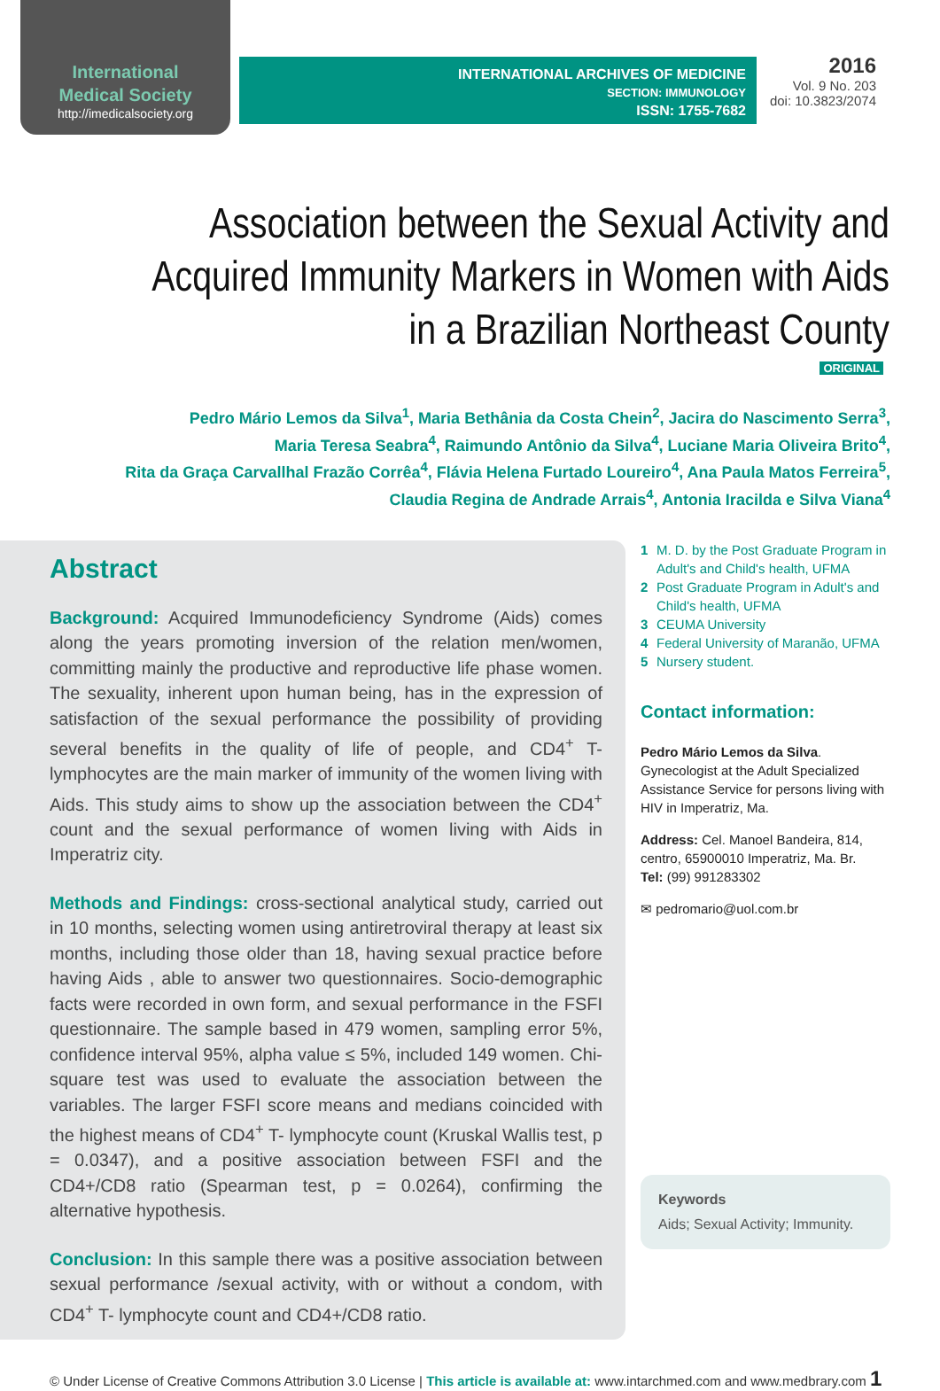International
Medical Society
http://imedicalsociety.org
INTERNATIONAL ARCHIVES OF MEDICINE
SECTION: IMMUNOLOGY
ISSN: 1755-7682
2016
Vol. 9 No. 203
doi: 10.3823/2074
Association between the Sexual Activity and
Acquired Immunity Markers in Women with Aids
in a Brazilian Northeast County
ORIGINAL
Pedro Mário Lemos da Silva<sup>1</sup>, Maria Bethânia da Costa Chein<sup>2</sup>, Jacira do Nascimento Serra<sup>3</sup>,
Maria Teresa Seabra<sup>4</sup>, Raimundo Antônio da Silva<sup>4</sup>, Luciane Maria Oliveira Brito<sup>4</sup>,
Rita da Graça Carvallhal Frazão Corrêa<sup>4</sup>, Flávia Helena Furtado Loureiro<sup>4</sup>, Ana Paula Matos Ferreira<sup>5</sup>,
Claudia Regina de Andrade Arrais<sup>4</sup>, Antonia Iracilda e Silva Viana<sup>4</sup>
Abstract
Background: Acquired Immunodeficiency Syndrome (Aids) comes along the years promoting inversion of the relation men/women, committing mainly the productive and reproductive life phase women. The sexuality, inherent upon human being, has in the expression of satisfaction of the sexual performance the possibility of providing several benefits in the quality of life of people, and CD4<sup>+</sup> T- lymphocytes are the main marker of immunity of the women living with Aids. This study aims to show up the association between the CD4<sup>+</sup> count and the sexual performance of women living with Aids in Imperatriz city.
Methods and Findings: cross-sectional analytical study, carried out in 10 months, selecting women using antiretroviral therapy at least six months, including those older than 18, having sexual practice before having Aids , able to answer two questionnaires. Socio-demographic facts were recorded in own form, and sexual performance in the FSFI questionnaire. The sample based in 479 women, sampling error 5%, confidence interval 95%, alpha value ≤ 5%, included 149 women. Chi-square test was used to evaluate the association between the variables. The larger FSFI score means and medians coincided with the highest means of CD4<sup>+</sup> T- lymphocyte count (Kruskal Wallis test, p = 0.0347), and a positive association between FSFI and the CD4+/CD8 ratio (Spearman test, p = 0.0264), confirming the alternative hypothesis.
Conclusion: In this sample there was a positive association between sexual performance /sexual activity, with or without a condom, with CD4<sup>+</sup> T- lymphocyte count and CD4+/CD8 ratio.
1 M. D. by the Post Graduate Program in Adult's and Child's health, UFMA
2 Post Graduate Program in Adult's and Child's health, UFMA
3 CEUMA University
4 Federal University of Maranão, UFMA
5 Nursery student.
Contact information:
Pedro Mário Lemos da Silva.
Gynecologist at the Adult Specialized Assistance Service for persons living with HIV in Imperatriz, Ma.
Address: Cel. Manoel Bandeira, 814, centro, 65900010 Imperatriz, Ma. Br.
Tel: (99) 991283302
✉ pedromario@uol.com.br
Keywords
Aids; Sexual Activity; Immunity.
© Under License of Creative Commons Attribution 3.0 License | This article is available at: www.intarchmed.com and www.medbrary.com 1